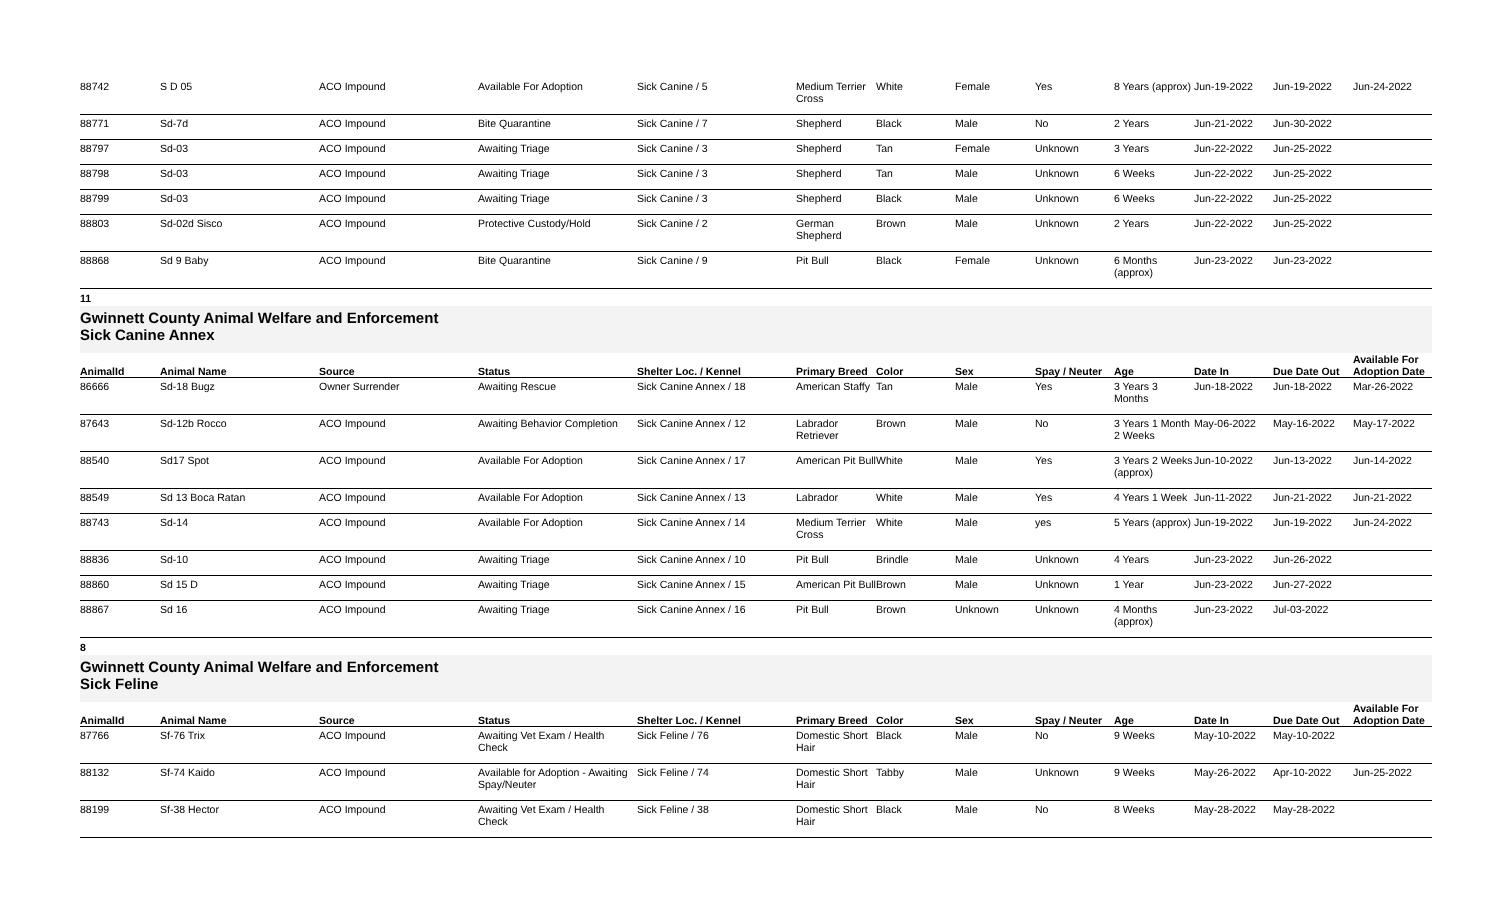| 88742 | S D 05 | ACO Impound | Available For Adoption | Sick Canine / 5 | Medium Terrier Cross | White | Female | Yes | 8 Years (approx) | Jun-19-2022 | Jun-19-2022 | Jun-24-2022 |
| 88771 | Sd-7d | ACO Impound | Bite Quarantine | Sick Canine / 7 | Shepherd | Black | Male | No | 2 Years | Jun-21-2022 | Jun-30-2022 | |
| 88797 | Sd-03 | ACO Impound | Awaiting Triage | Sick Canine / 3 | Shepherd | Tan | Female | Unknown | 3 Years | Jun-22-2022 | Jun-25-2022 | |
| 88798 | Sd-03 | ACO Impound | Awaiting Triage | Sick Canine / 3 | Shepherd | Tan | Male | Unknown | 6 Weeks | Jun-22-2022 | Jun-25-2022 | |
| 88799 | Sd-03 | ACO Impound | Awaiting Triage | Sick Canine / 3 | Shepherd | Black | Male | Unknown | 6 Weeks | Jun-22-2022 | Jun-25-2022 | |
| 88803 | Sd-02d Sisco | ACO Impound | Protective Custody/Hold | Sick Canine / 2 | German Shepherd | Brown | Male | Unknown | 2 Years | Jun-22-2022 | Jun-25-2022 | |
| 88868 | Sd 9 Baby | ACO Impound | Bite Quarantine | Sick Canine / 9 | Pit Bull | Black | Female | Unknown | 6 Months (approx) | Jun-23-2022 | Jun-23-2022 | |
| 11 | | | | | | | | | | | | |
| Gwinnett County Animal Welfare and Enforcement Sick Canine Annex | | | | | | | | | | | | |
| AnimalId | Animal Name | Source | Status | Shelter Loc. / Kennel | Primary Breed | Color | Sex | Spay / Neuter | Age | Date In | Due Date Out | Available For Adoption Date |
| 86666 | Sd-18 Bugz | Owner Surrender | Awaiting Rescue | Sick Canine Annex / 18 | American Staffy | Tan | Male | Yes | 3 Years 3 Months | Jun-18-2022 | Jun-18-2022 | Mar-26-2022 |
| 87643 | Sd-12b Rocco | ACO Impound | Awaiting Behavior Completion | Sick Canine Annex / 12 | Labrador Retriever | Brown | Male | No | 3 Years 1 Month 2 Weeks | May-06-2022 | May-16-2022 | May-17-2022 |
| 88540 | Sd17 Spot | ACO Impound | Available For Adoption | Sick Canine Annex / 17 | American Pit Bull | White | Male | Yes | 3 Years 2 Weeks (approx) | Jun-10-2022 | Jun-13-2022 | Jun-14-2022 |
| 88549 | Sd 13 Boca Ratan | ACO Impound | Available For Adoption | Sick Canine Annex / 13 | Labrador | White | Male | Yes | 4 Years 1 Week | Jun-11-2022 | Jun-21-2022 | Jun-21-2022 |
| 88743 | Sd-14 | ACO Impound | Available For Adoption | Sick Canine Annex / 14 | Medium Terrier Cross | White | Male | yes | 5 Years (approx) | Jun-19-2022 | Jun-19-2022 | Jun-24-2022 |
| 88836 | Sd-10 | ACO Impound | Awaiting Triage | Sick Canine Annex / 10 | Pit Bull | Brindle | Male | Unknown | 4 Years | Jun-23-2022 | Jun-26-2022 | |
| 88860 | Sd 15 D | ACO Impound | Awaiting Triage | Sick Canine Annex / 15 | American Pit Bull | Brown | Male | Unknown | 1 Year | Jun-23-2022 | Jun-27-2022 | |
| 88867 | Sd 16 | ACO Impound | Awaiting Triage | Sick Canine Annex / 16 | Pit Bull | Brown | Unknown | Unknown | 4 Months (approx) | Jun-23-2022 | Jul-03-2022 | |
| 8 | | | | | | | | | | | | |
| Gwinnett County Animal Welfare and Enforcement Sick Feline | | | | | | | | | | | | |
| AnimalId | Animal Name | Source | Status | Shelter Loc. / Kennel | Primary Breed | Color | Sex | Spay / Neuter | Age | Date In | Due Date Out | Available For Adoption Date |
| 87766 | Sf-76 Trix | ACO Impound | Awaiting Vet Exam / Health Check | Sick Feline / 76 | Domestic Short Hair | Black | Male | No | 9 Weeks | May-10-2022 | May-10-2022 | |
| 88132 | Sf-74 Kaido | ACO Impound | Available for Adoption - Awaiting Spay/Neuter | Sick Feline / 74 | Domestic Short Hair | Tabby | Male | Unknown | 9 Weeks | May-26-2022 | Apr-10-2022 | Jun-25-2022 |
| 88199 | Sf-38 Hector | ACO Impound | Awaiting Vet Exam / Health Check | Sick Feline / 38 | Domestic Short Hair | Black | Male | No | 8 Weeks | May-28-2022 | May-28-2022 | |